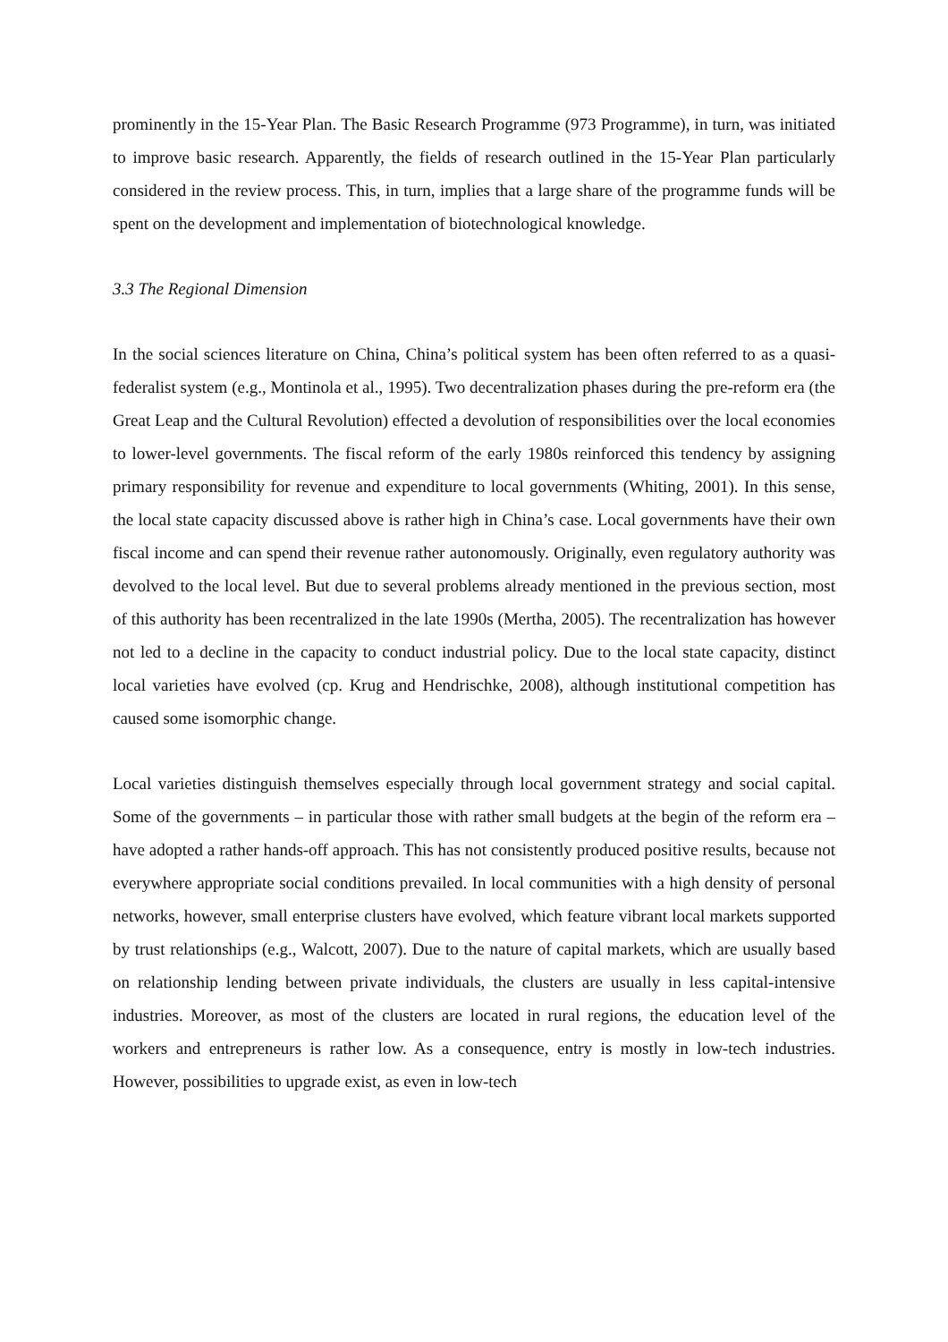prominently in the 15-Year Plan. The Basic Research Programme (973 Programme), in turn, was initiated to improve basic research. Apparently, the fields of research outlined in the 15-Year Plan particularly considered in the review process. This, in turn, implies that a large share of the programme funds will be spent on the development and implementation of biotechnological knowledge.
3.3 The Regional Dimension
In the social sciences literature on China, China’s political system has been often referred to as a quasi-federalist system (e.g., Montinola et al., 1995). Two decentralization phases during the pre-reform era (the Great Leap and the Cultural Revolution) effected a devolution of responsibilities over the local economies to lower-level governments. The fiscal reform of the early 1980s reinforced this tendency by assigning primary responsibility for revenue and expenditure to local governments (Whiting, 2001). In this sense, the local state capacity discussed above is rather high in China’s case. Local governments have their own fiscal income and can spend their revenue rather autonomously. Originally, even regulatory authority was devolved to the local level. But due to several problems already mentioned in the previous section, most of this authority has been recentralized in the late 1990s (Mertha, 2005). The recentralization has however not led to a decline in the capacity to conduct industrial policy. Due to the local state capacity, distinct local varieties have evolved (cp. Krug and Hendrischke, 2008), although institutional competition has caused some isomorphic change.
Local varieties distinguish themselves especially through local government strategy and social capital. Some of the governments – in particular those with rather small budgets at the begin of the reform era – have adopted a rather hands-off approach. This has not consistently produced positive results, because not everywhere appropriate social conditions prevailed. In local communities with a high density of personal networks, however, small enterprise clusters have evolved, which feature vibrant local markets supported by trust relationships (e.g., Walcott, 2007). Due to the nature of capital markets, which are usually based on relationship lending between private individuals, the clusters are usually in less capital-intensive industries. Moreover, as most of the clusters are located in rural regions, the education level of the workers and entrepreneurs is rather low. As a consequence, entry is mostly in low-tech industries. However, possibilities to upgrade exist, as even in low-tech